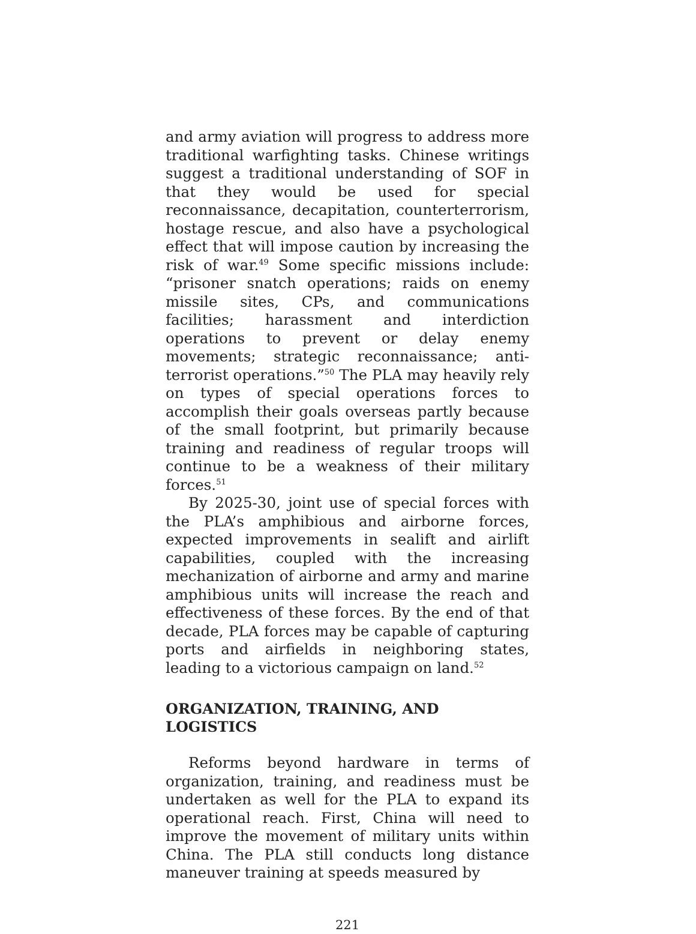and army aviation will progress to address more traditional warfighting tasks. Chinese writings suggest a traditional understanding of SOF in that they would be used for special reconnaissance, decapitation, counterterrorism, hostage rescue, and also have a psychological effect that will impose caution by increasing the risk of war.<sup>49</sup> Some specific missions include: “prisoner snatch operations; raids on enemy missile sites, CPs, and communications facilities; harassment and interdiction operations to prevent or delay enemy movements; strategic reconnaissance; anti-terrorist operations.”<sup>50</sup> The PLA may heavily rely on types of special operations forces to accomplish their goals overseas partly because of the small footprint, but primarily because training and readiness of regular troops will continue to be a weakness of their military forces.<sup>51</sup>
By 2025-30, joint use of special forces with the PLA’s amphibious and airborne forces, expected improvements in sealift and airlift capabilities, coupled with the increasing mechanization of airborne and army and marine amphibious units will increase the reach and effectiveness of these forces. By the end of that decade, PLA forces may be capable of capturing ports and airfields in neighboring states, leading to a victorious campaign on land.<sup>52</sup>
ORGANIZATION, TRAINING, AND LOGISTICS
Reforms beyond hardware in terms of organization, training, and readiness must be undertaken as well for the PLA to expand its operational reach. First, China will need to improve the movement of military units within China. The PLA still conducts long distance maneuver training at speeds measured by
221